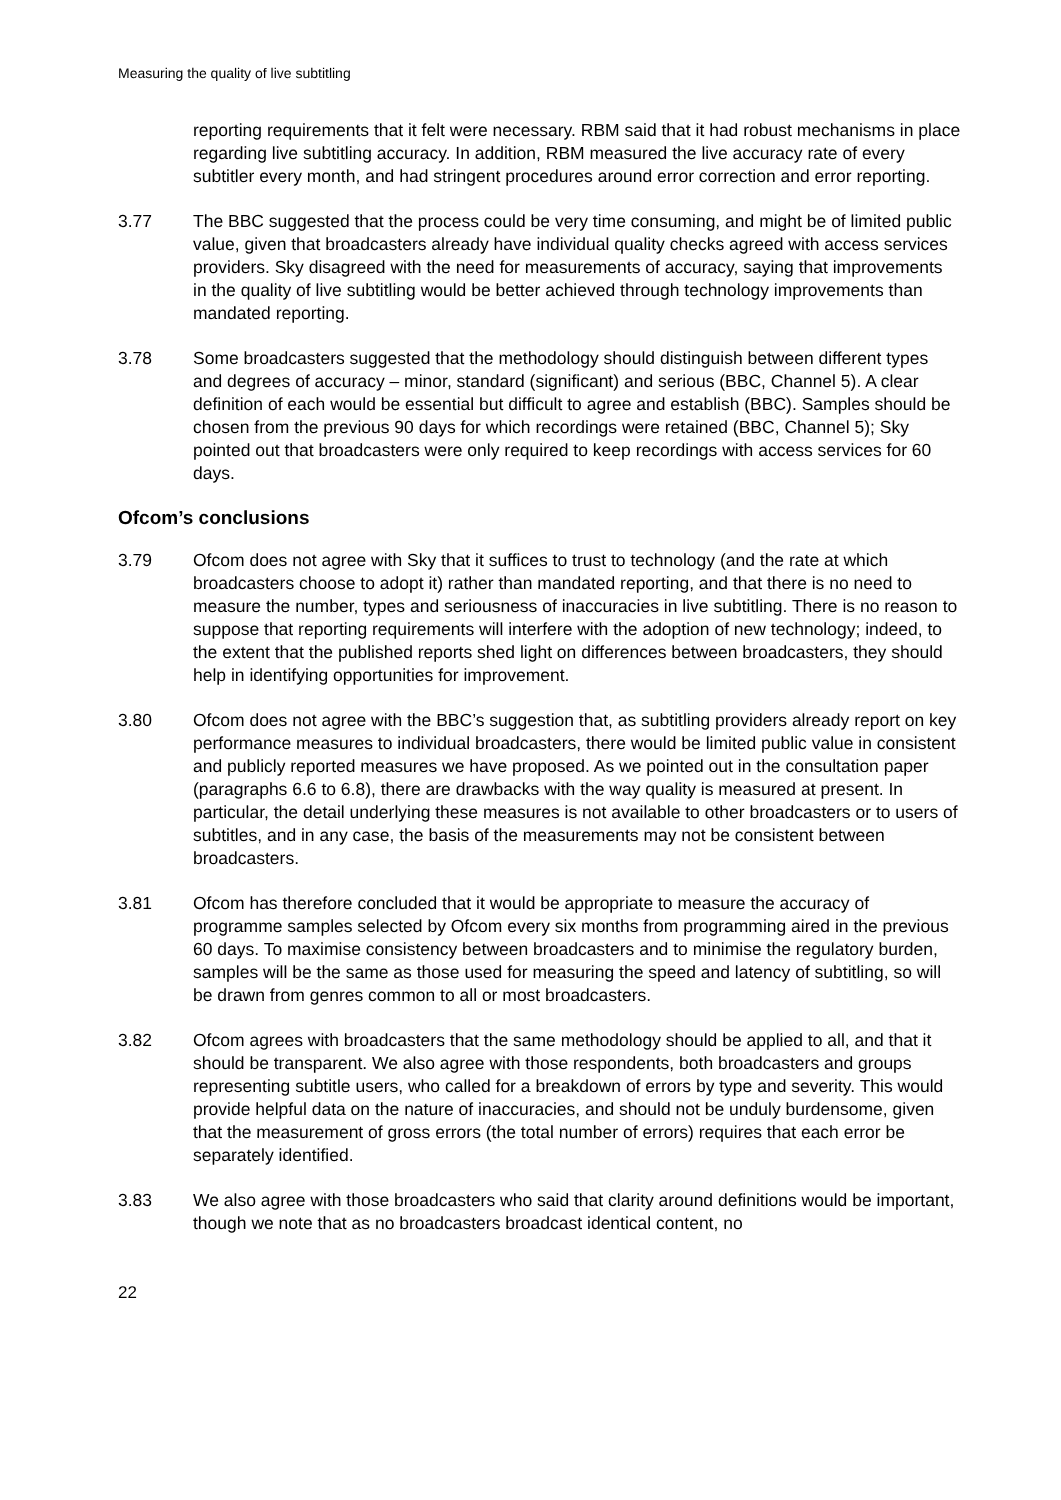Measuring the quality of live subtitling
reporting requirements that it felt were necessary. RBM said that it had robust mechanisms in place regarding live subtitling accuracy. In addition, RBM measured the live accuracy rate of every subtitler every month, and had stringent procedures around error correction and error reporting.
3.77 The BBC suggested that the process could be very time consuming, and might be of limited public value, given that broadcasters already have individual quality checks agreed with access services providers. Sky disagreed with the need for measurements of accuracy, saying that improvements in the quality of live subtitling would be better achieved through technology improvements than mandated reporting.
3.78 Some broadcasters suggested that the methodology should distinguish between different types and degrees of accuracy – minor, standard (significant) and serious (BBC, Channel 5). A clear definition of each would be essential but difficult to agree and establish (BBC). Samples should be chosen from the previous 90 days for which recordings were retained (BBC, Channel 5); Sky pointed out that broadcasters were only required to keep recordings with access services for 60 days.
Ofcom’s conclusions
3.79 Ofcom does not agree with Sky that it suffices to trust to technology (and the rate at which broadcasters choose to adopt it) rather than mandated reporting, and that there is no need to measure the number, types and seriousness of inaccuracies in live subtitling. There is no reason to suppose that reporting requirements will interfere with the adoption of new technology; indeed, to the extent that the published reports shed light on differences between broadcasters, they should help in identifying opportunities for improvement.
3.80 Ofcom does not agree with the BBC’s suggestion that, as subtitling providers already report on key performance measures to individual broadcasters, there would be limited public value in consistent and publicly reported measures we have proposed. As we pointed out in the consultation paper (paragraphs 6.6 to 6.8), there are drawbacks with the way quality is measured at present. In particular, the detail underlying these measures is not available to other broadcasters or to users of subtitles, and in any case, the basis of the measurements may not be consistent between broadcasters.
3.81 Ofcom has therefore concluded that it would be appropriate to measure the accuracy of programme samples selected by Ofcom every six months from programming aired in the previous 60 days. To maximise consistency between broadcasters and to minimise the regulatory burden, samples will be the same as those used for measuring the speed and latency of subtitling, so will be drawn from genres common to all or most broadcasters.
3.82 Ofcom agrees with broadcasters that the same methodology should be applied to all, and that it should be transparent. We also agree with those respondents, both broadcasters and groups representing subtitle users, who called for a breakdown of errors by type and severity. This would provide helpful data on the nature of inaccuracies, and should not be unduly burdensome, given that the measurement of gross errors (the total number of errors) requires that each error be separately identified.
3.83 We also agree with those broadcasters who said that clarity around definitions would be important, though we note that as no broadcasters broadcast identical content, no
22